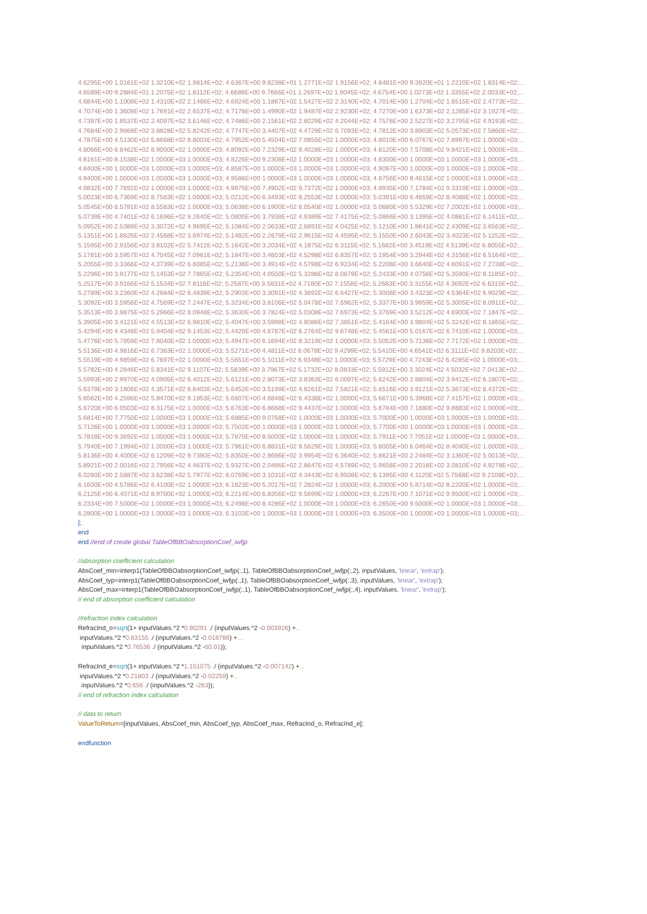4.6295E+00 1.0161E+02 1.3210E+02 1.9814E+02; 4.6367E+00 9.8238E+01 1.2771E+02 1.9156E+02; 4.6481E+00 9.3920E+01 1.2210E+02 1.8314E+02;... 4.6589E+00 9.2884E+01 1.2075E+02 1.8112E+02; 4.6688E+00 9.7666E+01 1.2697E+02 1.9045E+02; 4.6754E+00 1.0273E+02 1.3355E+02 2.0033E+02;... 4.6844E+00 1.1008E+02 1.4310E+02 2.1466E+02; 4.6924E+00 1.1867E+02 1.5427E+02 2.3140E+02; 4.7014E+00 1.2704E+02 1.6515E+02 2.4773E+02;... 4.7074E+00 1.3609E+02 1.7691E+02 2.6537E+02; 4.7178E+00 1.4990E+02 1.9487E+02 2.9230E+02; 4.7270E+00 1.6373E+02 2.1285E+02 3.1927E+02;... 4.7397E+00 1.8537E+02 2.4097E+02 3.6146E+02; 4.7486E+00 2.1561E+02 2.8029E+02 4.2044E+02; 4.7576E+00 2.5227E+02 3.2795E+02 4.9193E+02;... 4.7684E+00 2.9868E+02 3.8828E+02 5.8242E+02; 4.7747E+00 3.4407E+02 4.4729E+02 6.7093E+02; 4.7812E+00 3.8903E+02 5.0573E+02 7.5860E+02;... 4.7875E+00 4.5130E+02 5.8668E+02 8.8003E+02; 4.7952E+00 5.4504E+02 7.0855E+02 1.0000E+03; 4.8010E+00 6.0767E+02 7.8997E+02 1.0000E+03;... 4.8066E+00 6.8462E+02 8.9000E+02 1.0000E+03; 4.8092E+00 7.2329E+02 9.4028E+02 1.0000E+03; 4.8120E+00 7.5708E+02 9.8421E+02 1.0000E+03;... 4.8161E+00 8.1538E+02 1.0000E+03 1.0000E+03; 4.8226E+00 9.2308E+02 1.0000E+03 1.0000E+03; 4.8300E+00 1.0000E+03 1.0000E+03 1.0000E+03;... 4.8400E+00 1.0000E+03 1.0000E+03 1.0000E+03; 4.8587E+00 1.0000E+03 1.0000E+03 1.0000E+03; 4.9097E+00 1.0000E+03 1.0000E+03 1.0000E+03;... 4.9400E+00 1.0000E+03 1.0000E+03 1.0000E+03; 4.9586E+00 1.0000E+03 1.0000E+03 1.0000E+03; 4.9756E+00 8.4615E+02 1.0000E+03 1.0000E+03;... 4.9832E+00 7.7692E+02 1.0000E+03 1.0000E+03; 4.9875E+00 7.4902E+02 9.7372E+02 1.0000E+03; 4.9935E+00 7.1784E+02 9.3319E+02 1.0000E+03;... 5.0023E+00 6.7369E+02 8.7583E+02 1.0000E+03; 5.0212E+00 6.3493E+02 8.2553E+02 1.0000E+03; 5.0391E+00 6.4659E+02 8.4088E+02 1.0000E+03;... 5.0545E+00 6.5791E+02 8.5583E+02 1.0000E+03; 5.0638E+00 6.1900E+02 8.0540E+02 1.0000E+03; 5.0680E+00 5.5329E+02 7.2002E+02 1.0000E+03;... 5.0739E+00 4.7401E+02 6.1696E+02 9.2640E+02; 5.0800E+00 3.7938E+02 4.9389E+02 7.4175E+02; 5.0866E+00 3.1395E+02 4.0881E+02 6.1411E+02;... 5.0952E+00 2.5389E+02 3.3072E+02 4.9695E+02; 5.1084E+00 2.0633E+02 2.6891E+02 4.0425E+02; 5.1210E+00 1.8641E+02 2.4309E+02 3.6563E+02;... 5.1351E+00 1.8826E+02 2.4568E+02 3.6974E+02; 5.1482E+00 2.2679E+02 2.9615E+02 4.4595E+02; 5.1550E+00 2.6043E+02 3.4023E+02 5.1252E+02;... 5.1595E+00 2.9156E+02 3.8102E+02 5.7412E+02; 5.1642E+00 3.2034E+02 4.1875E+02 6.3115E+02; 5.1682E+00 3.4519E+02 4.5139E+02 6.8055E+02;... 5.1781E+00 3.5957E+02 4.7045E+02 7.0961E+02; 5.1847E+00 3.4603E+02 4.5298E+02 6.8357E+02; 5.1954E+00 3.2944E+02 4.3156E+02 6.5164E+02;... 5.2055E+00 3.3366E+02 4.3739E+02 6.6085E+02; 5.2138E+00 3.4914E+02 4.5798E+02 6.9234E+02; 5.2208E+00 3.6640E+02 4.8091E+02 7.2738E+02;... 5.2296E+00 3.9177E+02 5.1453E+02 7.7865E+02; 5.2354E+00 4.0550E+02 5.3286E+02 8.0679E+02; 5.2433E+00 4.0756E+02 5.3590E+02 8.1185E+02;... 5.2517E+00 3.9166E+02 5.1534E+02 7.8116E+02; 5.2587E+00 3.5831E+02 4.7180E+02 7.1558E+02; 5.2683E+00 3.3155E+02 4.3692E+02 6.6315E+02;... 5.2789E+00 3.2360E+02 4.2684E+02 6.4839E+02; 5.2903E+00 3.3091E+02 4.3692E+02 6.6427E+02; 5.3008E+00 3.4323E+02 4.5364E+02 6.9029E+02;... 5.3092E+00 3.5956E+02 4.7569E+02 7.2447E+02; 5.3234E+00 3.8106E+02 5.0478E+02 7.6962E+02; 5.3377E+00 3.9959E+02 5.3005E+02 8.0911E+02;... 5.3513E+00 3.9875E+02 5.2966E+02 8.0948E+02; 5.3630E+00 3.7824E+02 5.0308E+02 7.6973E+02; 5.3769E+00 3.5212E+02 4.6900E+02 7.1847E+02;... 5.3905E+00 3.4121E+02 4.5513E+02 6.9810E+02; 5.4047E+00 3.5998E+02 4.8086E+02 7.3851E+02; 5.4164E+00 3.9804E+02 5.3242E+02 8.1865E+02;... 5.4294E+00 4.4348E+02 5.9404E+02 9.1453E+02; 5.4420E+00 4.6787E+02 6.2764E+02 9.6748E+02; 5.4561E+00 5.0167E+02 6.7410E+02 1.0000E+03;... 5.4776E+00 5.7959E+02 7.8040E+02 1.0000E+03; 5.4947E+00 6.1694E+02 8.3219E+02 1.0000E+03; 5.5052E+00 5.7136E+02 7.7172E+02 1.0000E+03;... 5.5136E+00 4.9816E+02 6.7363E+02 1.0000E+03; 5.5271E+00 4.4811E+02 6.0678E+02 9.4299E+02; 5.5410E+00 4.6541E+02 6.3111E+02 9.8203E+02;... 5.5519E+00 4.9859E+02 6.7697E+02 1.0000E+03; 5.5651E+00 5.1011E+02 6.9348E+02 1.0000E+03; 5.5729E+00 4.7243E+02 6.4285E+02 1.0000E+03;... 5.5782E+00 4.2846E+02 5.8341E+02 9.1107E+02; 5.5839E+00 3.7967E+02 5.1732E+02 8.0833E+02; 5.5912E+00 3.3024E+02 4.5032E+02 7.0413E+02;... 5.5993E+00 2.9970E+02 4.0905E+02 6.4012E+02; 5.6121E+00 2.8073E+02 3.8363E+02 6.0097E+02; 5.6242E+00 2.8804E+02 3.9412E+02 6.1807E+02;... 5.6379E+00 3.1806E+02 4.3571E+02 6.8403E+02; 5.6452E+00 3.5199E+02 4.8261E+02 7.5821E+02; 5.6516E+00 3.9121E+02 5.3673E+02 8.4372E+02;... 5.6562E+00 4.2596E+02 5.8470E+02 9.1953E+02; 5.6607E+00 4.6848E+02 6.4338E+02 1.0000E+03; 5.6671E+00 5.3968E+02 7.4157E+02 1.0000E+03;... 5.6720E+00 6.0503E+02 8.3175E+02 1.0000E+03; 5.6763E+00 6.8668E+02 9.4437E+02 1.0000E+03; 5.6784E+00 7.1880E+02 9.8883E+02 1.0000E+03;... 5.6814E+00 7.7750E+02 1.0000E+03 1.0000E+03; 5.6885E+00 9.0768E+02 1.0000E+03 1.0000E+03; 5.7000E+00 1.0000E+03 1.0000E+03 1.0000E+03;... 5.7126E+00 1.0000E+03 1.0000E+03 1.0000E+03; 5.7502E+00 1.0000E+03 1.0000E+03 1.0000E+03; 5.7700E+00 1.0000E+03 1.0000E+03 1.0000E+03;... 5.7818E+00 9.3692E+02 1.0000E+03 1.0000E+03; 5.7870E+00 8.5000E+02 1.0000E+03 1.0000E+03; 5.7911E+00 7.7051E+02 1.0000E+03 1.0000E+03;... 5.7940E+00 7.1994E+02 1.0000E+03 1.0000E+03; 5.7961E+00 6.8831E+02 9.5629E+02 1.0000E+03; 5.8005E+00 6.0464E+02 8.4040E+02 1.0000E+03;... 5.8136E+00 4.4000E+02 6.1209E+02 9.7390E+02; 5.8350E+00 2.8686E+02 3.9954E+02 6.3640E+02; 5.8621E+00 2.2484E+02 3.1360E+02 5.0013E+02;... 5.8921E+00 2.0016E+02 2.7956E+02 4.4637E+02; 5.9327E+00 2.0486E+02 2.8647E+02 4.5789E+02; 5.9656E+00 2.2016E+02 3.0810E+02 4.9278E+02;... 6.0280E+00 2.5887E+02 3.6238E+02 5.7977E+02; 6.0769E+00 3.1031E+02 4.3443E+02 6.9508E+02; 6.1395E+00 4.1120E+02 5.7568E+02 9.2108E+02;... 6.1600E+00 4.5786E+02 6.4100E+02 1.0000E+03; 6.1823E+00 5.2017E+02 7.2824E+02 1.0000E+03; 6.2000E+00 5.8714E+02 8.2200E+02 1.0000E+03;... 6.2125E+00 6.4071E+02 8.9700E+02 1.0000E+03; 6.2214E+00 6.8356E+02 9.5699E+02 1.0000E+03; 6.2267E+00 7.1071E+02 9.9500E+02 1.0000E+03;... 6.2334E+00 7.5000E+02 1.0000E+03 1.0000E+03; 6.2498E+00 8.4286E+02 1.0000E+03 1.0000E+03; 6.2650E+00 9.5000E+02 1.0000E+03 1.0000E+03;... 6.2800E+00 1.0000E+03 1.0000E+03 1.0000E+03; 6.3103E+00 1.0000E+03 1.0000E+03 1.0000E+03; 6.3500E+00 1.0000E+03 1.0000E+03 1.0000E+03;... ]; end end //end of create global TableOfBBOabsorptionCoef_iwfjp //absorption coefficient calculation AbsCoef_min=interp1(TableOfBBOabsorptionCoef_iwfjp(:,1), TableOfBBOabsorptionCoef_iwfjp(:,2), inputValues, 'linear', 'extrap'); AbsCoef_typ=interp1(TableOfBBOabsorptionCoef_iwfjp(:,1), TableOfBBOabsorptionCoef_iwfjp(:,3), inputValues, 'linear', 'extrap'); AbsCoef_max=interp1(TableOfBBOabsorptionCoef_iwfjp(:,1), TableOfBBOabsorptionCoef_iwfjp(:,4), inputValues, 'linear', 'extrap'); // end of absorption coefficient calculation //refraction index calculation RefracInd_o=sqrt(1+ inputValues.^2 *0.90291 ./ (inputValues.^2 -0.003926) +... inputValues.^2 *0.83155 ./ (inputValues.^2 -0.018786) +... inputValues.^2 *0.76536 ./ (inputValues.^2 -60.01)); RefracInd_e=sqrt(1+ inputValues.^2 *1.151075 ./ (inputValues.^2 -0.007142) +... inputValues.^2 *0.21803 ./ (inputValues.^2 -0.02259) +... inputValues.^2 *0.656 ./ (inputValues.^2 -263)); // end of refraction index calculation // data to return ValueToReturn=[inputValues, AbsCoef_min, AbsCoef_typ, AbsCoef_max, RefracInd_o, RefracInd_e]; endfunction